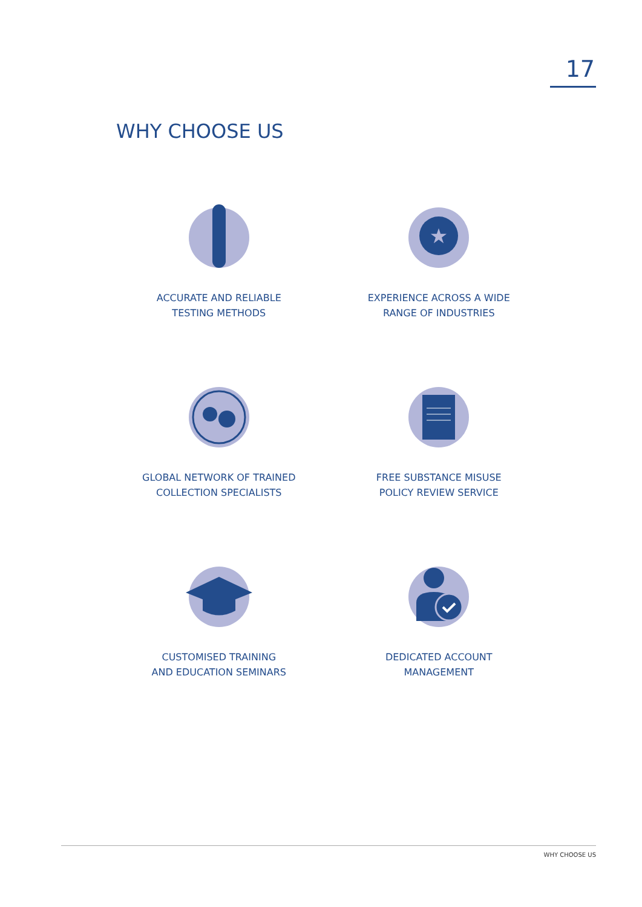17
WHY CHOOSE US
ACCURATE AND RELIABLE
TESTING METHODS
★
EXPERIENCE ACROSS A WIDE
RANGE OF INDUSTRIES
GLOBAL NETWORK OF TRAINED
COLLECTION SPECIALISTS
FREE SUBSTANCE MISUSE
POLICY REVIEW SERVICE
CUSTOMISED TRAINING
AND EDUCATION SEMINARS
DEDICATED ACCOUNT
MANAGEMENT
WHY CHOOSE US